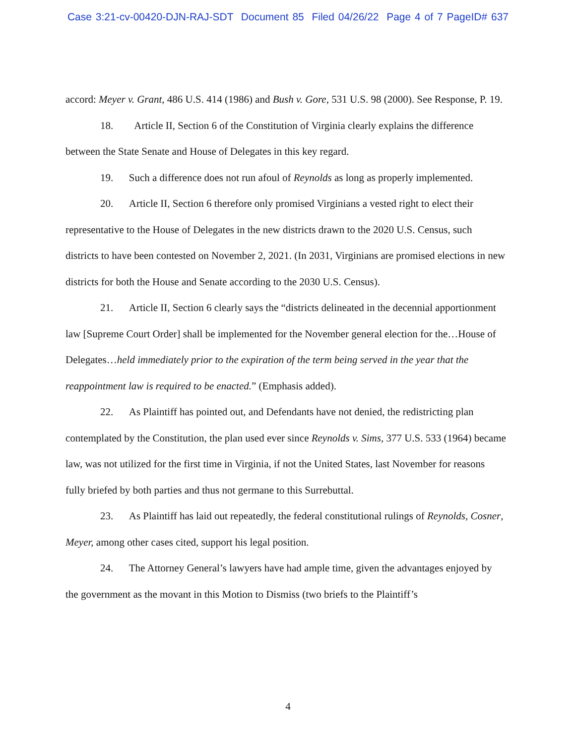Case 3:21-cv-00420-DJN-RAJ-SDT Document 85 Filed 04/26/22 Page 4 of 7 PageID# 637
accord: Meyer v. Grant, 486 U.S. 414 (1986) and Bush v. Gore, 531 U.S. 98 (2000). See Response, P. 19.
18. Article II, Section 6 of the Constitution of Virginia clearly explains the difference between the State Senate and House of Delegates in this key regard.
19. Such a difference does not run afoul of Reynolds as long as properly implemented.
20. Article II, Section 6 therefore only promised Virginians a vested right to elect their representative to the House of Delegates in the new districts drawn to the 2020 U.S. Census, such districts to have been contested on November 2, 2021. (In 2031, Virginians are promised elections in new districts for both the House and Senate according to the 2030 U.S. Census).
21. Article II, Section 6 clearly says the “districts delineated in the decennial apportionment law [Supreme Court Order] shall be implemented for the November general election for the…House of Delegates…held immediately prior to the expiration of the term being served in the year that the reappointment law is required to be enacted.” (Emphasis added).
22. As Plaintiff has pointed out, and Defendants have not denied, the redistricting plan contemplated by the Constitution, the plan used ever since Reynolds v. Sims, 377 U.S. 533 (1964) became law, was not utilized for the first time in Virginia, if not the United States, last November for reasons fully briefed by both parties and thus not germane to this Surrebuttal.
23. As Plaintiff has laid out repeatedly, the federal constitutional rulings of Reynolds, Cosner, Meyer, among other cases cited, support his legal position.
24. The Attorney General’s lawyers have had ample time, given the advantages enjoyed by the government as the movant in this Motion to Dismiss (two briefs to the Plaintiff’s
4